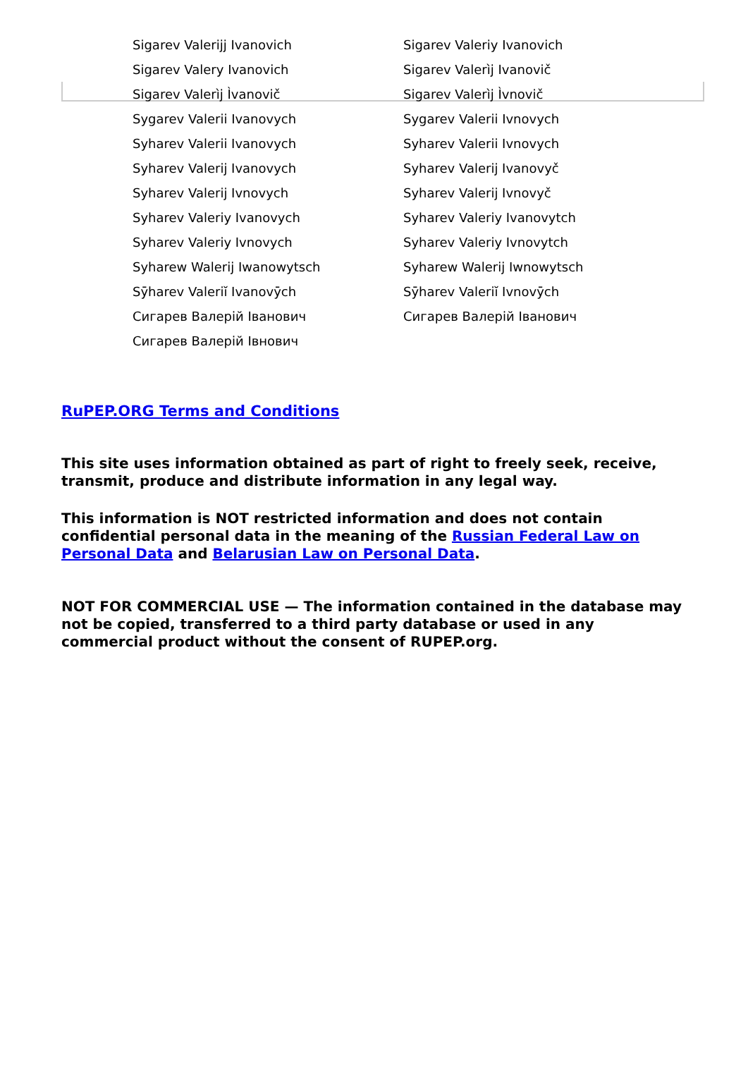| Sigarev Valerijj Ivanovich | Sigarev Valeriy Ivanovich |
| Sigarev Valery Ivanovich | Sigarev Valerìj Ivanovič |
| Sigarev Valerìj Ìvanovič | Sigarev Valerìj Ìvnovič |
| Sygarev Valerii Ivanovych | Sygarev Valerii Ivnovych |
| Syharev Valerii Ivanovych | Syharev Valerii Ivnovych |
| Syharev Valerij Ivanovych | Syharev Valerij Ivanovyč |
| Syharev Valerij Ivnovych | Syharev Valerij Ivnovyč |
| Syharev Valeriy Ivanovych | Syharev Valeriy Ivanovytch |
| Syharev Valeriy Ivnovych | Syharev Valeriy Ivnovytch |
| Syharew Walerij Iwanowytsch | Syharew Walerij Iwnowytsch |
| Sȳharev Valeriĭ Ivanovȳch | Sȳharev Valeriĭ Ivnovȳch |
| Сигарев Валерій Іванович | Сигарев Валерій Іванович |
| Сигарев Валерій Івнович | |
RuPEP.ORG Terms and Conditions
This site uses information obtained as part of right to freely seek, receive, transmit, produce and distribute information in any legal way.
This information is NOT restricted information and does not contain confidential personal data in the meaning of the Russian Federal Law on Personal Data and Belarusian Law on Personal Data.
NOT FOR COMMERCIAL USE — The information contained in the database may not be copied, transferred to a third party database or used in any commercial product without the consent of RUPEP.org.